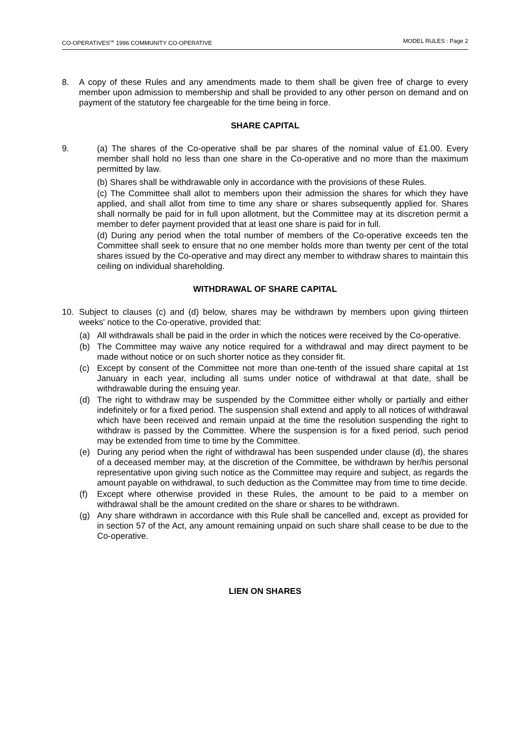CO-OPERATIVES<sup>UK</sup> 1996 COMMUNITY CO-OPERATIVE MODEL RULES : Page 2
8. A copy of these Rules and any amendments made to them shall be given free of charge to every member upon admission to membership and shall be provided to any other person on demand and on payment of the statutory fee chargeable for the time being in force.
SHARE CAPITAL
9. (a) The shares of the Co-operative shall be par shares of the nominal value of £1.00. Every member shall hold no less than one share in the Co-operative and no more than the maximum permitted by law.
(b) Shares shall be withdrawable only in accordance with the provisions of these Rules.
(c) The Committee shall allot to members upon their admission the shares for which they have applied, and shall allot from time to time any share or shares subsequently applied for. Shares shall normally be paid for in full upon allotment, but the Committee may at its discretion permit a member to defer payment provided that at least one share is paid for in full.
(d) During any period when the total number of members of the Co-operative exceeds ten the Committee shall seek to ensure that no one member holds more than twenty per cent of the total shares issued by the Co-operative and may direct any member to withdraw shares to maintain this ceiling on individual shareholding.
WITHDRAWAL OF SHARE CAPITAL
10. Subject to clauses (c) and (d) below, shares may be withdrawn by members upon giving thirteen weeks' notice to the Co-operative, provided that:
(a) All withdrawals shall be paid in the order in which the notices were received by the Co-operative.
(b) The Committee may waive any notice required for a withdrawal and may direct payment to be made without notice or on such shorter notice as they consider fit.
(c) Except by consent of the Committee not more than one-tenth of the issued share capital at 1st January in each year, including all sums under notice of withdrawal at that date, shall be withdrawable during the ensuing year.
(d) The right to withdraw may be suspended by the Committee either wholly or partially and either indefinitely or for a fixed period. The suspension shall extend and apply to all notices of withdrawal which have been received and remain unpaid at the time the resolution suspending the right to withdraw is passed by the Committee. Where the suspension is for a fixed period, such period may be extended from time to time by the Committee.
(e) During any period when the right of withdrawal has been suspended under clause (d), the shares of a deceased member may, at the discretion of the Committee, be withdrawn by her/his personal representative upon giving such notice as the Committee may require and subject, as regards the amount payable on withdrawal, to such deduction as the Committee may from time to time decide.
(f) Except where otherwise provided in these Rules, the amount to be paid to a member on withdrawal shall be the amount credited on the share or shares to be withdrawn.
(g) Any share withdrawn in accordance with this Rule shall be cancelled and, except as provided for in section 57 of the Act, any amount remaining unpaid on such share shall cease to be due to the Co-operative.
LIEN ON SHARES